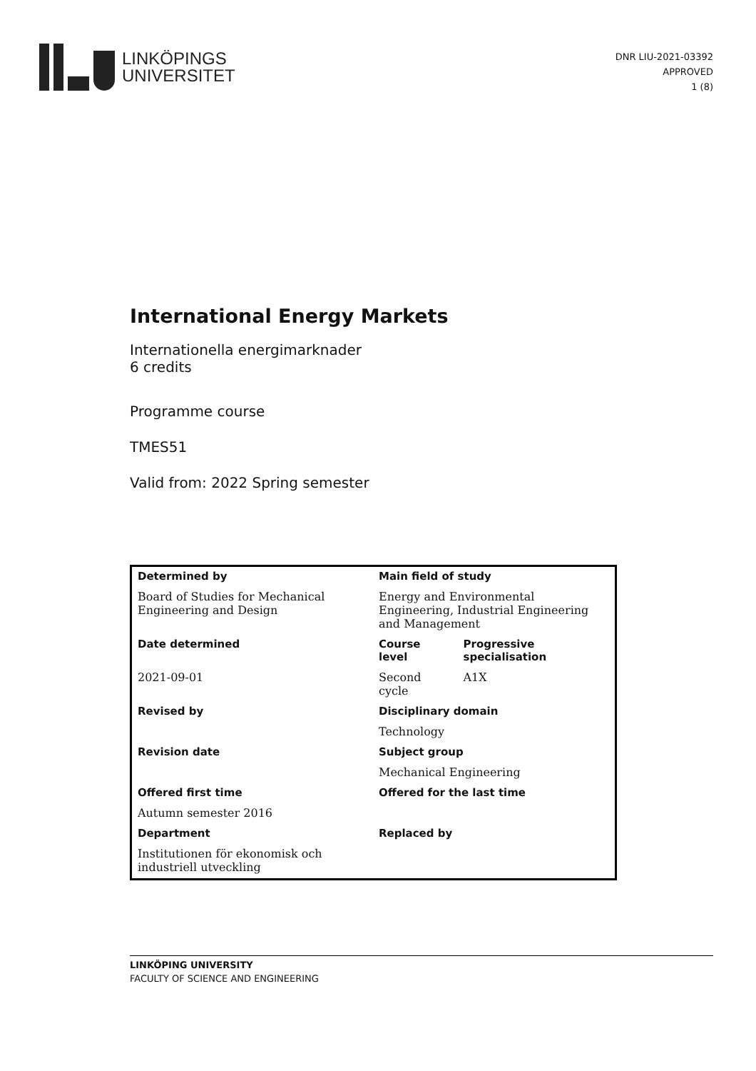LINKÖPINGS
UNIVERSITET
DNR LIU-2021-03392
APPROVED
1 (8)
International Energy Markets
Internationella energimarknader
6 credits
Programme course
TMES51
Valid from: 2022 Spring semester
| Determined by | Main field of study | |
| Board of Studies for Mechanical Engineering and Design | Energy and Environmental Engineering, Industrial Engineering and Management | |
| Date determined | Course level | Progressive specialisation |
| 2021-09-01 | Second cycle | A1X |
| Revised by | Disciplinary domain | |
| | Technology | |
| Revision date | Subject group | |
| | Mechanical Engineering | |
| Offered first time | Offered for the last time | |
| Autumn semester 2016 | | |
| Department | Replaced by | |
| Institutionen för ekonomisk och industriell utveckling | | |
LINKÖPING UNIVERSITY
FACULTY OF SCIENCE AND ENGINEERING